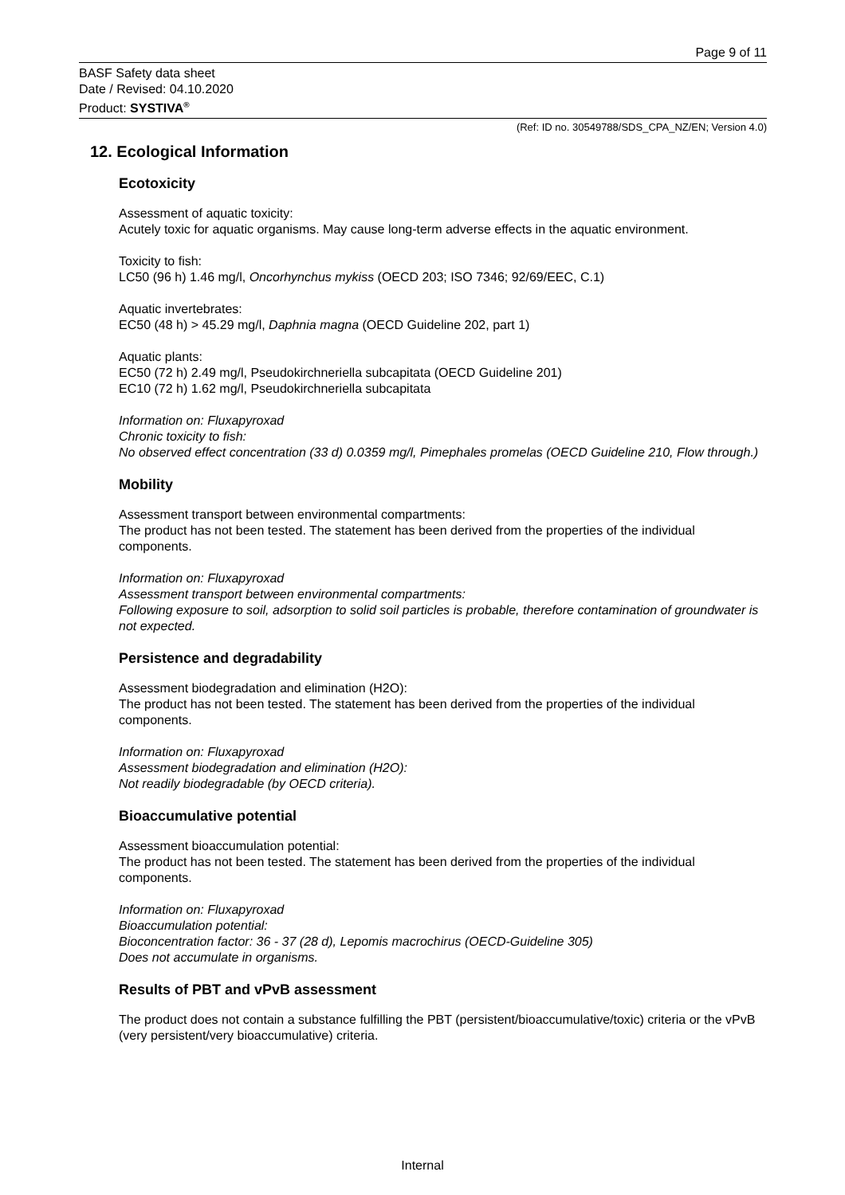Page 9 of 11
BASF Safety data sheet
Date / Revised: 04.10.2020
Product: SYSTIVA<sup>®</sup>
(Ref: ID no. 30549788/SDS_CPA_NZ/EN; Version 4.0)
12. Ecological Information
Ecotoxicity
Assessment of aquatic toxicity:
Acutely toxic for aquatic organisms. May cause long-term adverse effects in the aquatic environment.
Toxicity to fish:
LC50 (96 h) 1.46 mg/l, Oncorhynchus mykiss (OECD 203; ISO 7346; 92/69/EEC, C.1)
Aquatic invertebrates:
EC50 (48 h) > 45.29 mg/l, Daphnia magna (OECD Guideline 202, part 1)
Aquatic plants:
EC50 (72 h) 2.49 mg/l, Pseudokirchneriella subcapitata (OECD Guideline 201)
EC10 (72 h) 1.62 mg/l, Pseudokirchneriella subcapitata
Information on: Fluxapyroxad
Chronic toxicity to fish:
No observed effect concentration (33 d) 0.0359 mg/l, Pimephales promelas (OECD Guideline 210, Flow through.)
Mobility
Assessment transport between environmental compartments:
The product has not been tested. The statement has been derived from the properties of the individual components.
Information on: Fluxapyroxad
Assessment transport between environmental compartments:
Following exposure to soil, adsorption to solid soil particles is probable, therefore contamination of groundwater is not expected.
Persistence and degradability
Assessment biodegradation and elimination (H2O):
The product has not been tested. The statement has been derived from the properties of the individual components.
Information on: Fluxapyroxad
Assessment biodegradation and elimination (H2O):
Not readily biodegradable (by OECD criteria).
Bioaccumulative potential
Assessment bioaccumulation potential:
The product has not been tested. The statement has been derived from the properties of the individual components.
Information on: Fluxapyroxad
Bioaccumulation potential:
Bioconcentration factor: 36 - 37 (28 d), Lepomis macrochirus (OECD-Guideline 305)
Does not accumulate in organisms.
Results of PBT and vPvB assessment
The product does not contain a substance fulfilling the PBT (persistent/bioaccumulative/toxic) criteria or the vPvB (very persistent/very bioaccumulative) criteria.
Internal